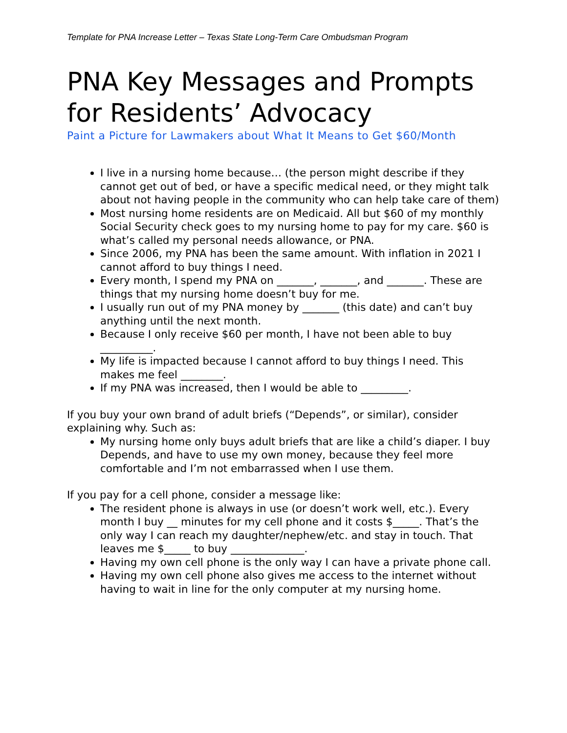Template for PNA Increase Letter – Texas State Long-Term Care Ombudsman Program
PNA Key Messages and Prompts for Residents’ Advocacy
Paint a Picture for Lawmakers about What It Means to Get $60/Month
I live in a nursing home because… (the person might describe if they cannot get out of bed, or have a specific medical need, or they might talk about not having people in the community who can help take care of them)
Most nursing home residents are on Medicaid. All but $60 of my monthly Social Security check goes to my nursing home to pay for my care. $60 is what’s called my personal needs allowance, or PNA.
Since 2006, my PNA has been the same amount. With inflation in 2021 I cannot afford to buy things I need.
Every month, I spend my PNA on _______, _______, and _______. These are things that my nursing home doesn’t buy for me.
I usually run out of my PNA money by _______ (this date) and can’t buy anything until the next month.
Because I only receive $60 per month, I have not been able to buy __________.
My life is impacted because I cannot afford to buy things I need. This makes me feel ________.
If my PNA was increased, then I would be able to _________.
If you buy your own brand of adult briefs (“Depends”, or similar), consider explaining why. Such as:
My nursing home only buys adult briefs that are like a child’s diaper. I buy Depends, and have to use my own money, because they feel more comfortable and I’m not embarrassed when I use them.
If you pay for a cell phone, consider a message like:
The resident phone is always in use (or doesn’t work well, etc.). Every month I buy __ minutes for my cell phone and it costs $_____. That’s the only way I can reach my daughter/nephew/etc. and stay in touch. That leaves me $_____ to buy ______________.
Having my own cell phone is the only way I can have a private phone call.
Having my own cell phone also gives me access to the internet without having to wait in line for the only computer at my nursing home.